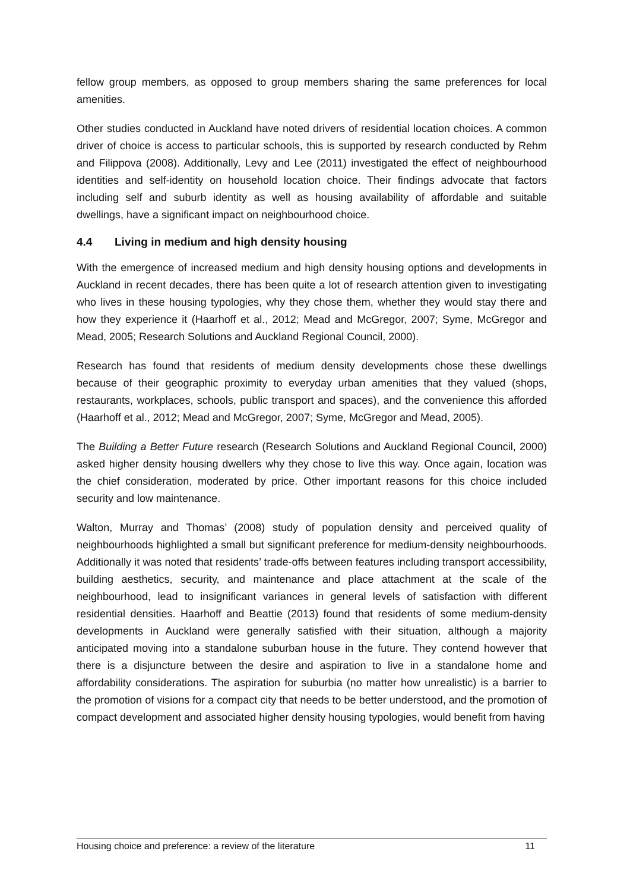fellow group members, as opposed to group members sharing the same preferences for local amenities.
Other studies conducted in Auckland have noted drivers of residential location choices. A common driver of choice is access to particular schools, this is supported by research conducted by Rehm and Filippova (2008). Additionally, Levy and Lee (2011) investigated the effect of neighbourhood identities and self-identity on household location choice. Their findings advocate that factors including self and suburb identity as well as housing availability of affordable and suitable dwellings, have a significant impact on neighbourhood choice.
4.4 Living in medium and high density housing
With the emergence of increased medium and high density housing options and developments in Auckland in recent decades, there has been quite a lot of research attention given to investigating who lives in these housing typologies, why they chose them, whether they would stay there and how they experience it (Haarhoff et al., 2012; Mead and McGregor, 2007; Syme, McGregor and Mead, 2005; Research Solutions and Auckland Regional Council, 2000).
Research has found that residents of medium density developments chose these dwellings because of their geographic proximity to everyday urban amenities that they valued (shops, restaurants, workplaces, schools, public transport and spaces), and the convenience this afforded (Haarhoff et al., 2012; Mead and McGregor, 2007; Syme, McGregor and Mead, 2005).
The Building a Better Future research (Research Solutions and Auckland Regional Council, 2000) asked higher density housing dwellers why they chose to live this way. Once again, location was the chief consideration, moderated by price. Other important reasons for this choice included security and low maintenance.
Walton, Murray and Thomas’ (2008) study of population density and perceived quality of neighbourhoods highlighted a small but significant preference for medium-density neighbourhoods. Additionally it was noted that residents’ trade-offs between features including transport accessibility, building aesthetics, security, and maintenance and place attachment at the scale of the neighbourhood, lead to insignificant variances in general levels of satisfaction with different residential densities. Haarhoff and Beattie (2013) found that residents of some medium-density developments in Auckland were generally satisfied with their situation, although a majority anticipated moving into a standalone suburban house in the future. They contend however that there is a disjuncture between the desire and aspiration to live in a standalone home and affordability considerations. The aspiration for suburbia (no matter how unrealistic) is a barrier to the promotion of visions for a compact city that needs to be better understood, and the promotion of compact development and associated higher density housing typologies, would benefit from having
Housing choice and preference: a review of the literature 11